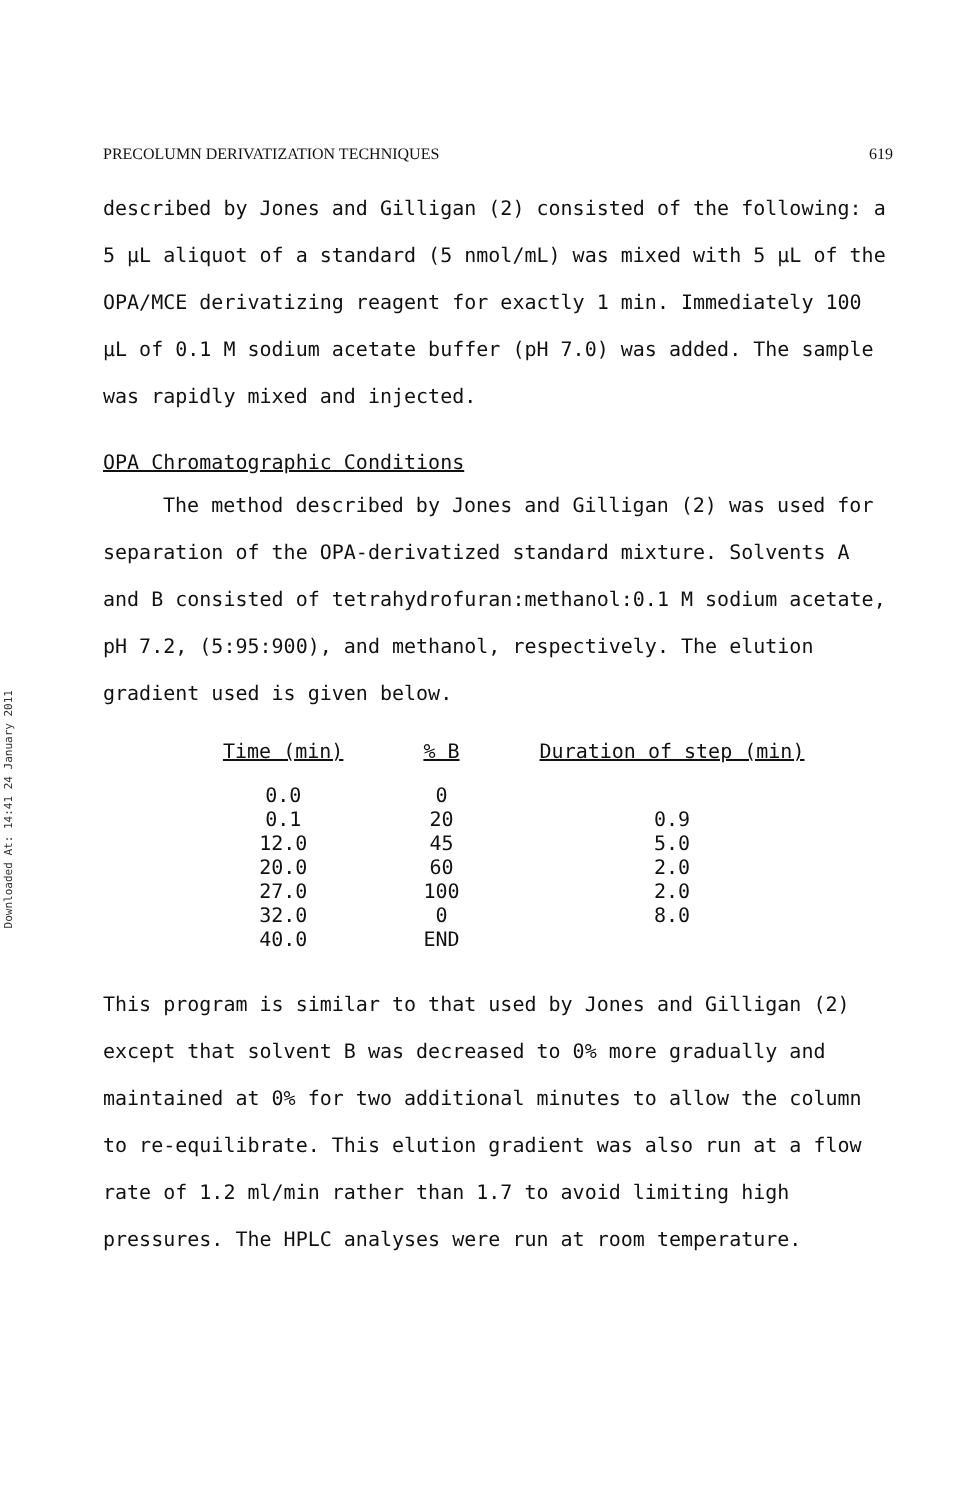Downloaded At: 14:41 24 January 2011
PRECOLUMN DERIVATIZATION TECHNIQUES 619
described by Jones and Gilligan (2) consisted of the following: a 5 μL aliquot of a standard (5 nmol/mL) was mixed with 5 μL of the OPA/MCE derivatizing reagent for exactly 1 min. Immediately 100 μL of 0.1 M sodium acetate buffer (pH 7.0) was added. The sample was rapidly mixed and injected.
OPA Chromatographic Conditions
The method described by Jones and Gilligan (2) was used for separation of the OPA-derivatized standard mixture. Solvents A and B consisted of tetrahydrofuran:methanol:0.1 M sodium acetate, pH 7.2, (5:95:900), and methanol, respectively. The elution gradient used is given below.
| Time (min) | % B | Duration of step (min) |
| --- | --- | --- |
| 0.0 | 0 | |
| 0.1 | 20 | 0.9 |
| 12.0 | 45 | 5.0 |
| 20.0 | 60 | 2.0 |
| 27.0 | 100 | 2.0 |
| 32.0 | 0 | 8.0 |
| 40.0 | END | |
This program is similar to that used by Jones and Gilligan (2) except that solvent B was decreased to 0% more gradually and maintained at 0% for two additional minutes to allow the column to re-equilibrate. This elution gradient was also run at a flow rate of 1.2 ml/min rather than 1.7 to avoid limiting high pressures. The HPLC analyses were run at room temperature.